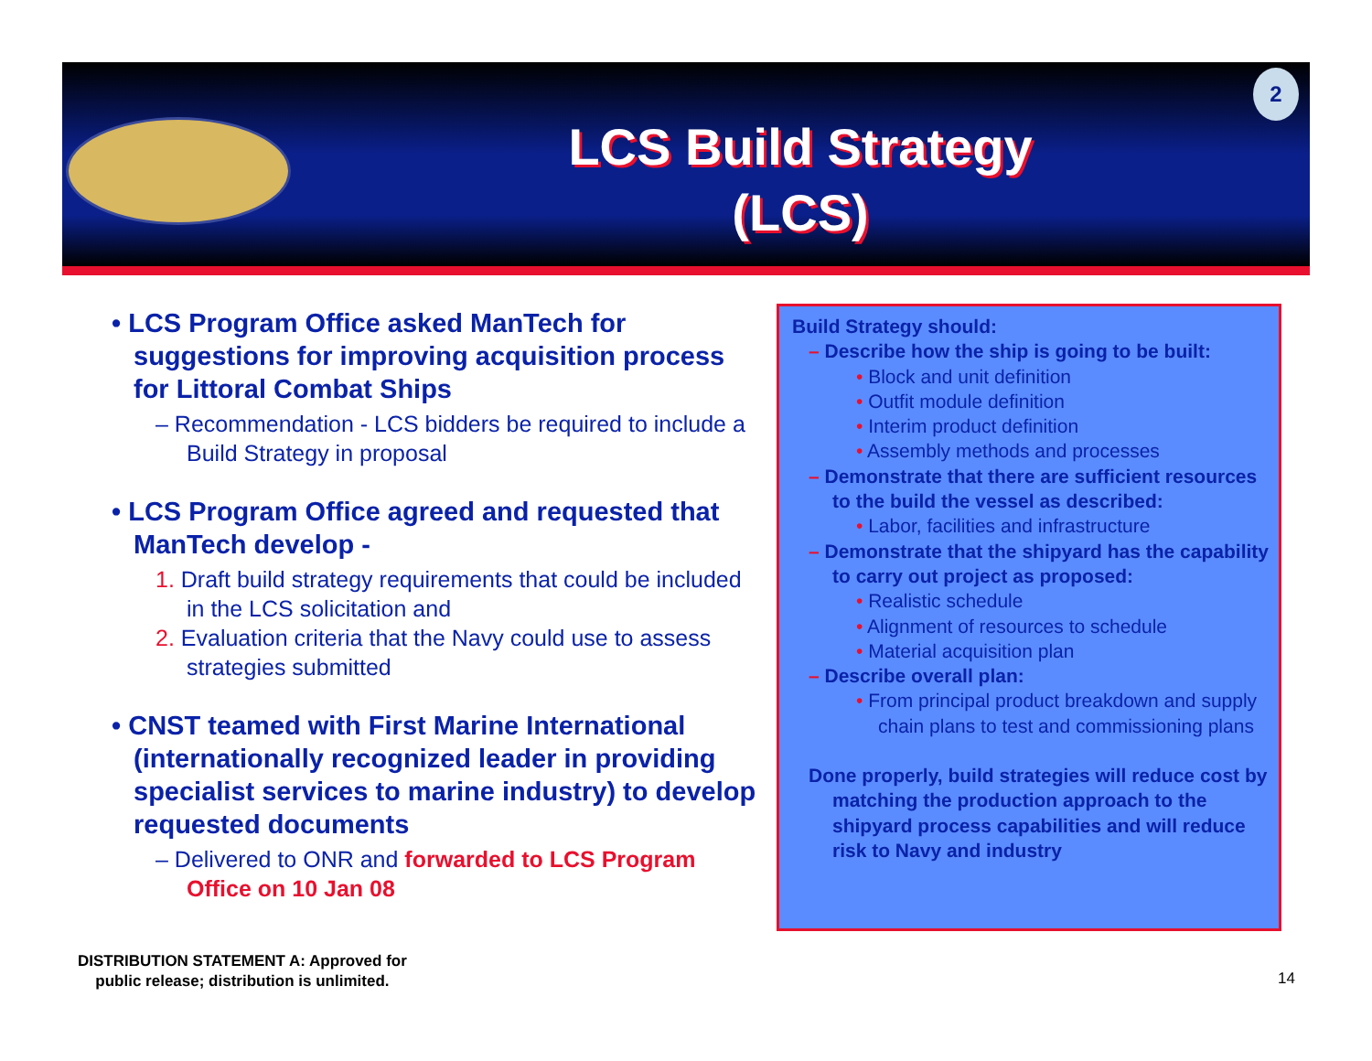LCS Build Strategy (LCS)
2
• LCS Program Office asked ManTech for suggestions for improving acquisition process for Littoral Combat Ships
– Recommendation - LCS bidders be required to include a Build Strategy in proposal
• LCS Program Office agreed and requested that ManTech develop -
1. Draft build strategy requirements that could be included in the LCS solicitation and
2. Evaluation criteria that the Navy could use to assess strategies submitted
• CNST teamed with First Marine International (internationally recognized leader in providing specialist services to marine industry) to develop requested documents
– Delivered to ONR and forwarded to LCS Program Office on 10 Jan 08
Build Strategy should:
– Describe how the ship is going to be built:
• Block and unit definition
• Outfit module definition
• Interim product definition
• Assembly methods and processes
– Demonstrate that there are sufficient resources to the build the vessel as described:
• Labor, facilities and infrastructure
– Demonstrate that the shipyard has the capability to carry out project as proposed:
• Realistic schedule
• Alignment of resources to schedule
• Material acquisition plan
– Describe overall plan:
• From principal product breakdown and supply chain plans to test and commissioning plans
Done properly, build strategies will reduce cost by matching the production approach to the shipyard process capabilities and will reduce risk to Navy and industry
DISTRIBUTION STATEMENT A: Approved for
public release; distribution is unlimited.
14